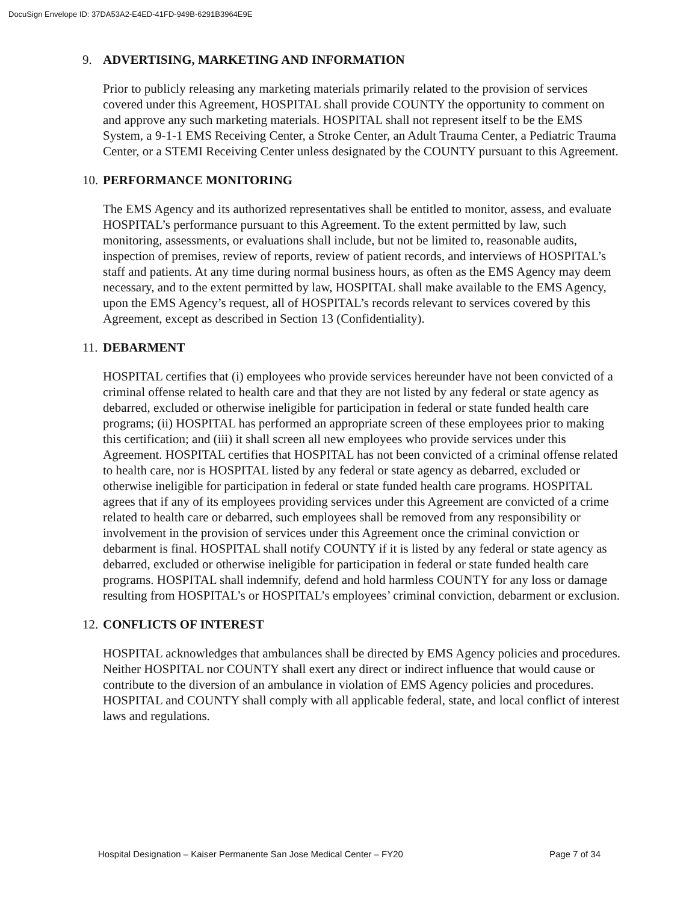DocuSign Envelope ID: 37DA53A2-E4ED-41FD-949B-6291B3964E9E
9. ADVERTISING, MARKETING AND INFORMATION
Prior to publicly releasing any marketing materials primarily related to the provision of services covered under this Agreement, HOSPITAL shall provide COUNTY the opportunity to comment on and approve any such marketing materials. HOSPITAL shall not represent itself to be the EMS System, a 9-1-1 EMS Receiving Center, a Stroke Center, an Adult Trauma Center, a Pediatric Trauma Center, or a STEMI Receiving Center unless designated by the COUNTY pursuant to this Agreement.
10. PERFORMANCE MONITORING
The EMS Agency and its authorized representatives shall be entitled to monitor, assess, and evaluate HOSPITAL’s performance pursuant to this Agreement. To the extent permitted by law, such monitoring, assessments, or evaluations shall include, but not be limited to, reasonable audits, inspection of premises, review of reports, review of patient records, and interviews of HOSPITAL’s staff and patients. At any time during normal business hours, as often as the EMS Agency may deem necessary, and to the extent permitted by law, HOSPITAL shall make available to the EMS Agency, upon the EMS Agency’s request, all of HOSPITAL’s records relevant to services covered by this Agreement, except as described in Section 13 (Confidentiality).
11. DEBARMENT
HOSPITAL certifies that (i) employees who provide services hereunder have not been convicted of a criminal offense related to health care and that they are not listed by any federal or state agency as debarred, excluded or otherwise ineligible for participation in federal or state funded health care programs; (ii) HOSPITAL has performed an appropriate screen of these employees prior to making this certification; and (iii) it shall screen all new employees who provide services under this Agreement. HOSPITAL certifies that HOSPITAL has not been convicted of a criminal offense related to health care, nor is HOSPITAL listed by any federal or state agency as debarred, excluded or otherwise ineligible for participation in federal or state funded health care programs. HOSPITAL agrees that if any of its employees providing services under this Agreement are convicted of a crime related to health care or debarred, such employees shall be removed from any responsibility or involvement in the provision of services under this Agreement once the criminal conviction or debarment is final. HOSPITAL shall notify COUNTY if it is listed by any federal or state agency as debarred, excluded or otherwise ineligible for participation in federal or state funded health care programs. HOSPITAL shall indemnify, defend and hold harmless COUNTY for any loss or damage resulting from HOSPITAL’s or HOSPITAL’s employees’ criminal conviction, debarment or exclusion.
12. CONFLICTS OF INTEREST
HOSPITAL acknowledges that ambulances shall be directed by EMS Agency policies and procedures. Neither HOSPITAL nor COUNTY shall exert any direct or indirect influence that would cause or contribute to the diversion of an ambulance in violation of EMS Agency policies and procedures. HOSPITAL and COUNTY shall comply with all applicable federal, state, and local conflict of interest laws and regulations.
Hospital Designation – Kaiser Permanente San Jose Medical Center – FY20 Page 7 of 34